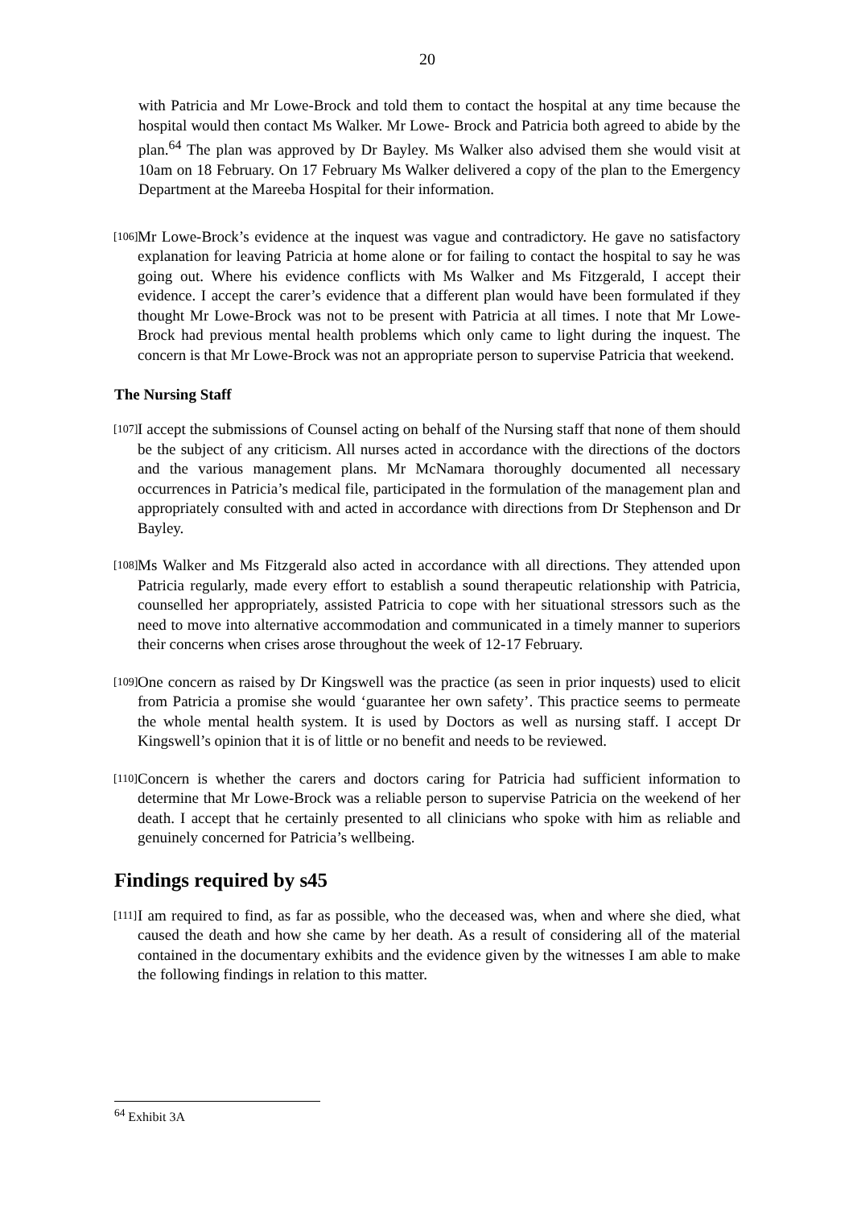20
with Patricia and Mr Lowe-Brock and told them to contact the hospital at any time because the hospital would then contact Ms Walker. Mr Lowe- Brock and Patricia both agreed to abide by the plan.<sup>64</sup> The plan was approved by Dr Bayley. Ms Walker also advised them she would visit at 10am on 18 February. On 17 February Ms Walker delivered a copy of the plan to the Emergency Department at the Mareeba Hospital for their information.
[106]
Mr Lowe-Brock’s evidence at the inquest was vague and contradictory. He gave no satisfactory explanation for leaving Patricia at home alone or for failing to contact the hospital to say he was going out. Where his evidence conflicts with Ms Walker and Ms Fitzgerald, I accept their evidence. I accept the carer’s evidence that a different plan would have been formulated if they thought Mr Lowe-Brock was not to be present with Patricia at all times. I note that Mr Lowe-Brock had previous mental health problems which only came to light during the inquest. The concern is that Mr Lowe-Brock was not an appropriate person to supervise Patricia that weekend.
The Nursing Staff
[107]
I accept the submissions of Counsel acting on behalf of the Nursing staff that none of them should be the subject of any criticism. All nurses acted in accordance with the directions of the doctors and the various management plans. Mr McNamara thoroughly documented all necessary occurrences in Patricia’s medical file, participated in the formulation of the management plan and appropriately consulted with and acted in accordance with directions from Dr Stephenson and Dr Bayley.
[108]
Ms Walker and Ms Fitzgerald also acted in accordance with all directions. They attended upon Patricia regularly, made every effort to establish a sound therapeutic relationship with Patricia, counselled her appropriately, assisted Patricia to cope with her situational stressors such as the need to move into alternative accommodation and communicated in a timely manner to superiors their concerns when crises arose throughout the week of 12-17 February.
[109]
One concern as raised by Dr Kingswell was the practice (as seen in prior inquests) used to elicit from Patricia a promise she would ‘guarantee her own safety’. This practice seems to permeate the whole mental health system. It is used by Doctors as well as nursing staff. I accept Dr Kingswell’s opinion that it is of little or no benefit and needs to be reviewed.
[110]
Concern is whether the carers and doctors caring for Patricia had sufficient information to determine that Mr Lowe-Brock was a reliable person to supervise Patricia on the weekend of her death. I accept that he certainly presented to all clinicians who spoke with him as reliable and genuinely concerned for Patricia’s wellbeing.
Findings required by s45
[111]
I am required to find, as far as possible, who the deceased was, when and where she died, what caused the death and how she came by her death. As a result of considering all of the material contained in the documentary exhibits and the evidence given by the witnesses I am able to make the following findings in relation to this matter.
<sup>64</sup> Exhibit 3A